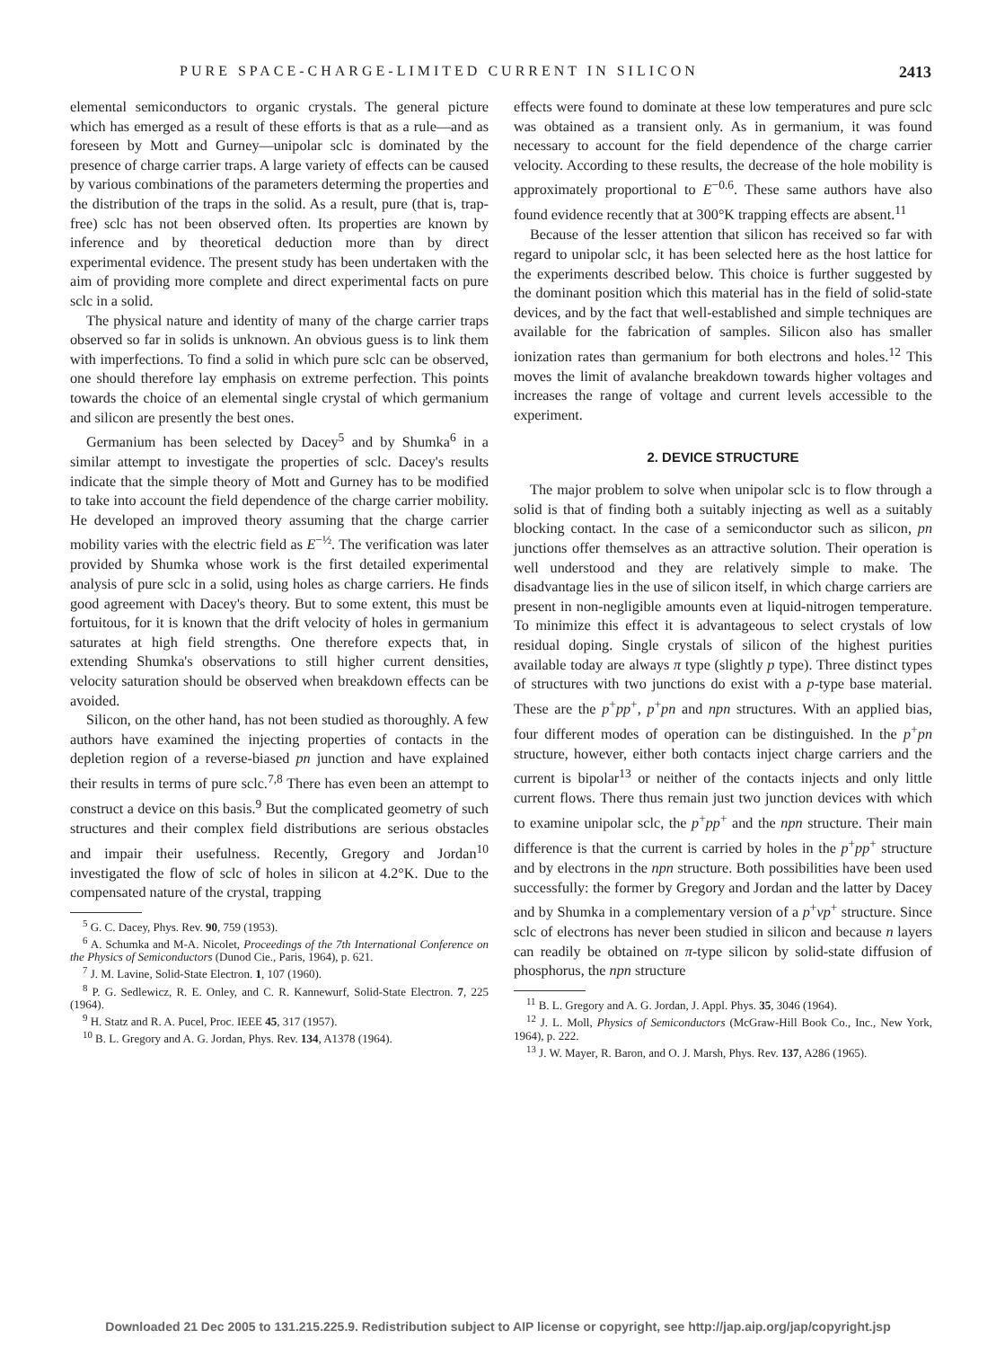PURE SPACE-CHARGE-LIMITED CURRENT IN SILICON 2413
elemental semiconductors to organic crystals. The general picture which has emerged as a result of these efforts is that as a rule—and as foreseen by Mott and Gurney—unipolar sclc is dominated by the presence of charge carrier traps. A large variety of effects can be caused by various combinations of the parameters determing the properties and the distribution of the traps in the solid. As a result, pure (that is, trap-free) sclc has not been observed often. Its properties are known by inference and by theoretical deduction more than by direct experimental evidence. The present study has been undertaken with the aim of providing more complete and direct experimental facts on pure sclc in a solid.
The physical nature and identity of many of the charge carrier traps observed so far in solids is unknown. An obvious guess is to link them with imperfections. To find a solid in which pure sclc can be observed, one should therefore lay emphasis on extreme perfection. This points towards the choice of an elemental single crystal of which germanium and silicon are presently the best ones.
Germanium has been selected by Dacey<sup>5</sup> and by Shumka<sup>6</sup> in a similar attempt to investigate the properties of sclc. Dacey's results indicate that the simple theory of Mott and Gurney has to be modified to take into account the field dependence of the charge carrier mobility. He developed an improved theory assuming that the charge carrier mobility varies with the electric field as E<sup>−½</sup>. The verification was later provided by Shumka whose work is the first detailed experimental analysis of pure sclc in a solid, using holes as charge carriers. He finds good agreement with Dacey's theory. But to some extent, this must be fortuitous, for it is known that the drift velocity of holes in germanium saturates at high field strengths. One therefore expects that, in extending Shumka's observations to still higher current densities, velocity saturation should be observed when breakdown effects can be avoided.
Silicon, on the other hand, has not been studied as thoroughly. A few authors have examined the injecting properties of contacts in the depletion region of a reverse-biased pn junction and have explained their results in terms of pure sclc.<sup>7,8</sup> There has even been an attempt to construct a device on this basis.<sup>9</sup> But the complicated geometry of such structures and their complex field distributions are serious obstacles and impair their usefulness. Recently, Gregory and Jordan<sup>10</sup> investigated the flow of sclc of holes in silicon at 4.2°K. Due to the compensated nature of the crystal, trapping
<sup>5</sup> G. C. Dacey, Phys. Rev. 90, 759 (1953).
<sup>6</sup> A. Schumka and M-A. Nicolet, Proceedings of the 7th International Conference on the Physics of Semiconductors (Dunod Cie., Paris, 1964), p. 621.
<sup>7</sup> J. M. Lavine, Solid-State Electron. 1, 107 (1960).
<sup>8</sup> P. G. Sedlewicz, R. E. Onley, and C. R. Kannewurf, Solid-State Electron. 7, 225 (1964).
<sup>9</sup> H. Statz and R. A. Pucel, Proc. IEEE 45, 317 (1957).
<sup>10</sup> B. L. Gregory and A. G. Jordan, Phys. Rev. 134, A1378 (1964).
effects were found to dominate at these low temperatures and pure sclc was obtained as a transient only. As in germanium, it was found necessary to account for the field dependence of the charge carrier velocity. According to these results, the decrease of the hole mobility is approximately proportional to E<sup>−0.6</sup>. These same authors have also found evidence recently that at 300°K trapping effects are absent.<sup>11</sup>
Because of the lesser attention that silicon has received so far with regard to unipolar sclc, it has been selected here as the host lattice for the experiments described below. This choice is further suggested by the dominant position which this material has in the field of solid-state devices, and by the fact that well-established and simple techniques are available for the fabrication of samples. Silicon also has smaller ionization rates than germanium for both electrons and holes.<sup>12</sup> This moves the limit of avalanche breakdown towards higher voltages and increases the range of voltage and current levels accessible to the experiment.
2. DEVICE STRUCTURE
The major problem to solve when unipolar sclc is to flow through a solid is that of finding both a suitably injecting as well as a suitably blocking contact. In the case of a semiconductor such as silicon, pn junctions offer themselves as an attractive solution. Their operation is well understood and they are relatively simple to make. The disadvantage lies in the use of silicon itself, in which charge carriers are present in non-negligible amounts even at liquid-nitrogen temperature. To minimize this effect it is advantageous to select crystals of low residual doping. Single crystals of silicon of the highest purities available today are always π type (slightly p type). Three distinct types of structures with two junctions do exist with a p-type base material. These are the p<sup>+</sup>pp<sup>+</sup>, p<sup>+</sup>pn and npn structures. With an applied bias, four different modes of operation can be distinguished. In the p<sup>+</sup>pn structure, however, either both contacts inject charge carriers and the current is bipolar<sup>13</sup> or neither of the contacts injects and only little current flows. There thus remain just two junction devices with which to examine unipolar sclc, the p<sup>+</sup>pp<sup>+</sup> and the npn structure. Their main difference is that the current is carried by holes in the p<sup>+</sup>pp<sup>+</sup> structure and by electrons in the npn structure. Both possibilities have been used successfully: the former by Gregory and Jordan and the latter by Dacey and by Shumka in a complementary version of a p<sup>+</sup>νp<sup>+</sup> structure. Since sclc of electrons has never been studied in silicon and because n layers can readily be obtained on π-type silicon by solid-state diffusion of phosphorus, the npn structure
<sup>11</sup> B. L. Gregory and A. G. Jordan, J. Appl. Phys. 35, 3046 (1964).
<sup>12</sup> J. L. Moll, Physics of Semiconductors (McGraw-Hill Book Co., Inc., New York, 1964), p. 222.
<sup>13</sup> J. W. Mayer, R. Baron, and O. J. Marsh, Phys. Rev. 137, A286 (1965).
Downloaded 21 Dec 2005 to 131.215.225.9. Redistribution subject to AIP license or copyright, see http://jap.aip.org/jap/copyright.jsp